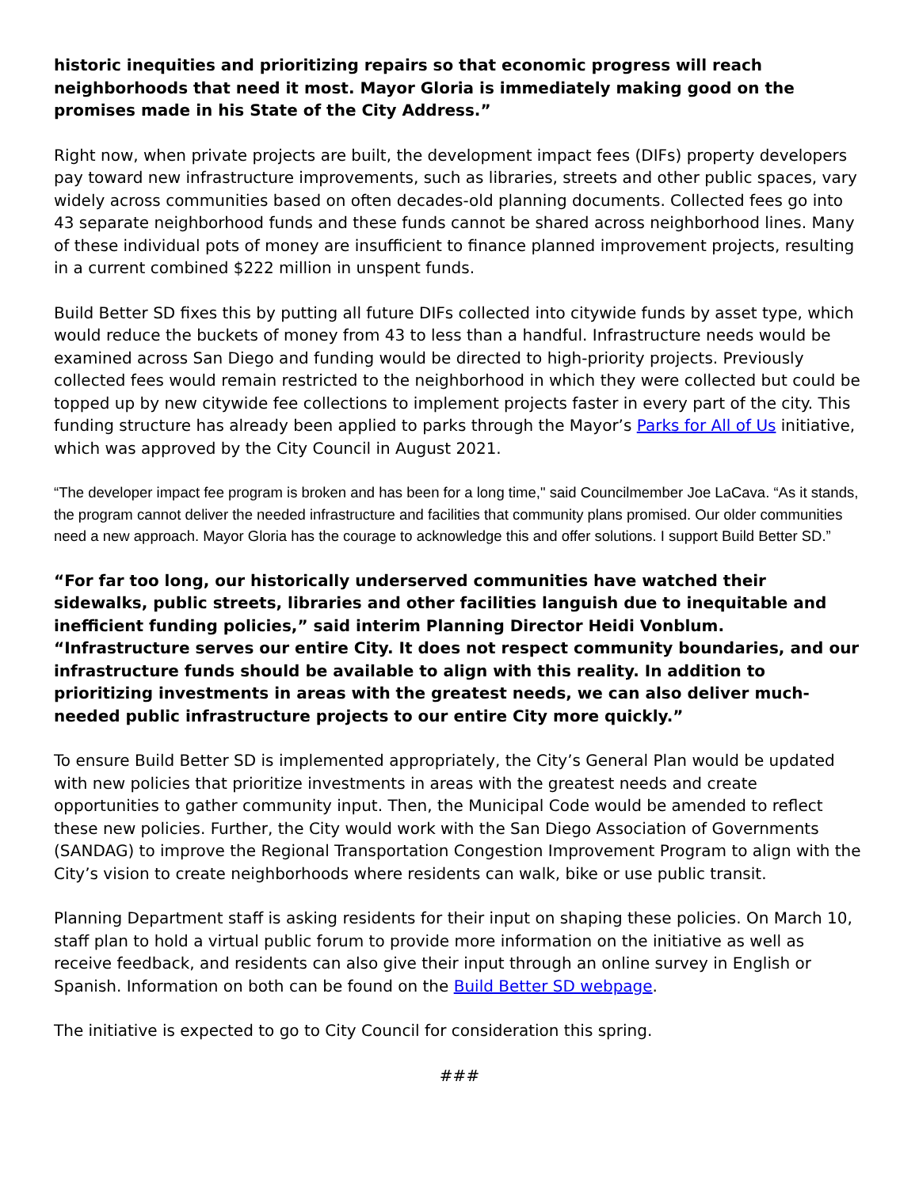historic inequities and prioritizing repairs so that economic progress will reach neighborhoods that need it most. Mayor Gloria is immediately making good on the promises made in his State of the City Address.”
Right now, when private projects are built, the development impact fees (DIFs) property developers pay toward new infrastructure improvements, such as libraries, streets and other public spaces, vary widely across communities based on often decades-old planning documents. Collected fees go into 43 separate neighborhood funds and these funds cannot be shared across neighborhood lines. Many of these individual pots of money are insufficient to finance planned improvement projects, resulting in a current combined $222 million in unspent funds.
Build Better SD fixes this by putting all future DIFs collected into citywide funds by asset type, which would reduce the buckets of money from 43 to less than a handful. Infrastructure needs would be examined across San Diego and funding would be directed to high-priority projects. Previously collected fees would remain restricted to the neighborhood in which they were collected but could be topped up by new citywide fee collections to implement projects faster in every part of the city. This funding structure has already been applied to parks through the Mayor’s Parks for All of Us initiative, which was approved by the City Council in August 2021.
“The developer impact fee program is broken and has been for a long time," said Councilmember Joe LaCava. “As it stands, the program cannot deliver the needed infrastructure and facilities that community plans promised. Our older communities need a new approach. Mayor Gloria has the courage to acknowledge this and offer solutions. I support Build Better SD.”
“For far too long, our historically underserved communities have watched their sidewalks, public streets, libraries and other facilities languish due to inequitable and inefficient funding policies,” said interim Planning Director Heidi Vonblum. “Infrastructure serves our entire City. It does not respect community boundaries, and our infrastructure funds should be available to align with this reality. In addition to prioritizing investments in areas with the greatest needs, we can also deliver much-needed public infrastructure projects to our entire City more quickly.”
To ensure Build Better SD is implemented appropriately, the City’s General Plan would be updated with new policies that prioritize investments in areas with the greatest needs and create opportunities to gather community input. Then, the Municipal Code would be amended to reflect these new policies. Further, the City would work with the San Diego Association of Governments (SANDAG) to improve the Regional Transportation Congestion Improvement Program to align with the City’s vision to create neighborhoods where residents can walk, bike or use public transit.
Planning Department staff is asking residents for their input on shaping these policies. On March 10, staff plan to hold a virtual public forum to provide more information on the initiative as well as receive feedback, and residents can also give their input through an online survey in English or Spanish. Information on both can be found on the Build Better SD webpage.
The initiative is expected to go to City Council for consideration this spring.
###